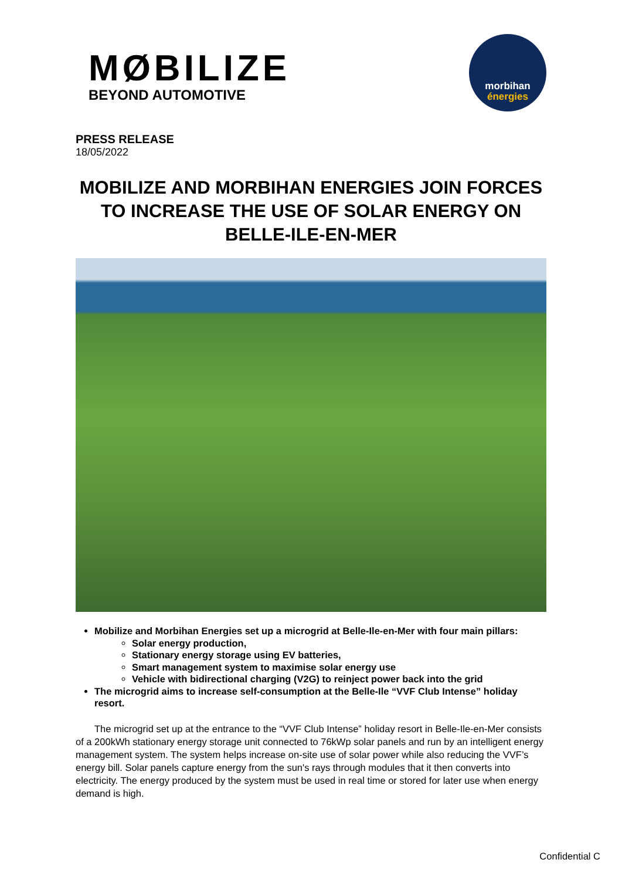MØBILIZE
BEYOND AUTOMOTIVE
morbihan
énergies
PRESS RELEASE
18/05/2022
MOBILIZE AND MORBIHAN ENERGIES JOIN FORCES TO INCREASE THE USE OF SOLAR ENERGY ON BELLE-ILE-EN-MER
Mobilize and Morbihan Energies set up a microgrid at Belle-Ile-en-Mer with four main pillars:
Solar energy production,
Stationary energy storage using EV batteries,
Smart management system to maximise solar energy use
Vehicle with bidirectional charging (V2G) to reinject power back into the grid
The microgrid aims to increase self-consumption at the Belle-Ile “VVF Club Intense” holiday resort.
The microgrid set up at the entrance to the “VVF Club Intense” holiday resort in Belle-Ile-en-Mer consists of a 200kWh stationary energy storage unit connected to 76kWp solar panels and run by an intelligent energy management system. The system helps increase on-site use of solar power while also reducing the VVF’s energy bill. Solar panels capture energy from the sun's rays through modules that it then converts into electricity. The energy produced by the system must be used in real time or stored for later use when energy demand is high.
Confidential C